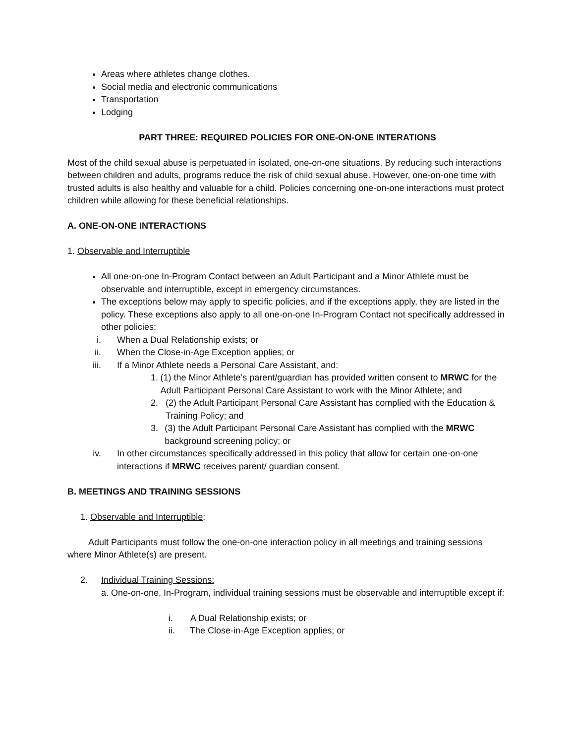Areas where athletes change clothes.
Social media and electronic communications
Transportation
Lodging
PART THREE: REQUIRED POLICIES FOR ONE-ON-ONE INTERATIONS
Most of the child sexual abuse is perpetuated in isolated, one-on-one situations. By reducing such interactions between children and adults, programs reduce the risk of child sexual abuse. However, one-on-one time with trusted adults is also healthy and valuable for a child. Policies concerning one-on-one interactions must protect children while allowing for these beneficial relationships.
A. ONE-ON-ONE INTERACTIONS
1. Observable and Interruptible
All one-on-one In-Program Contact between an Adult Participant and a Minor Athlete must be observable and interruptible, except in emergency circumstances.
The exceptions below may apply to specific policies, and if the exceptions apply, they are listed in the policy. These exceptions also apply to all one-on-one In-Program Contact not specifically addressed in other policies:
i. When a Dual Relationship exists; or
ii. When the Close-in-Age Exception applies; or
iii. If a Minor Athlete needs a Personal Care Assistant, and:
1. (1) the Minor Athlete’s parent/guardian has provided written consent to MRWC for the Adult Participant Personal Care Assistant to work with the Minor Athlete; and
2. (2) the Adult Participant Personal Care Assistant has complied with the Education & Training Policy; and
3. (3) the Adult Participant Personal Care Assistant has complied with the MRWC background screening policy; or
iv. In other circumstances specifically addressed in this policy that allow for certain one-on-one interactions if MRWC receives parent/ guardian consent.
B. MEETINGS AND TRAINING SESSIONS
1. Observable and Interruptible:
Adult Participants must follow the one-on-one interaction policy in all meetings and training sessions where Minor Athlete(s) are present.
2. Individual Training Sessions:
a. One-on-one, In-Program, individual training sessions must be observable and interruptible except if:
i. A Dual Relationship exists; or
ii. The Close-in-Age Exception applies; or